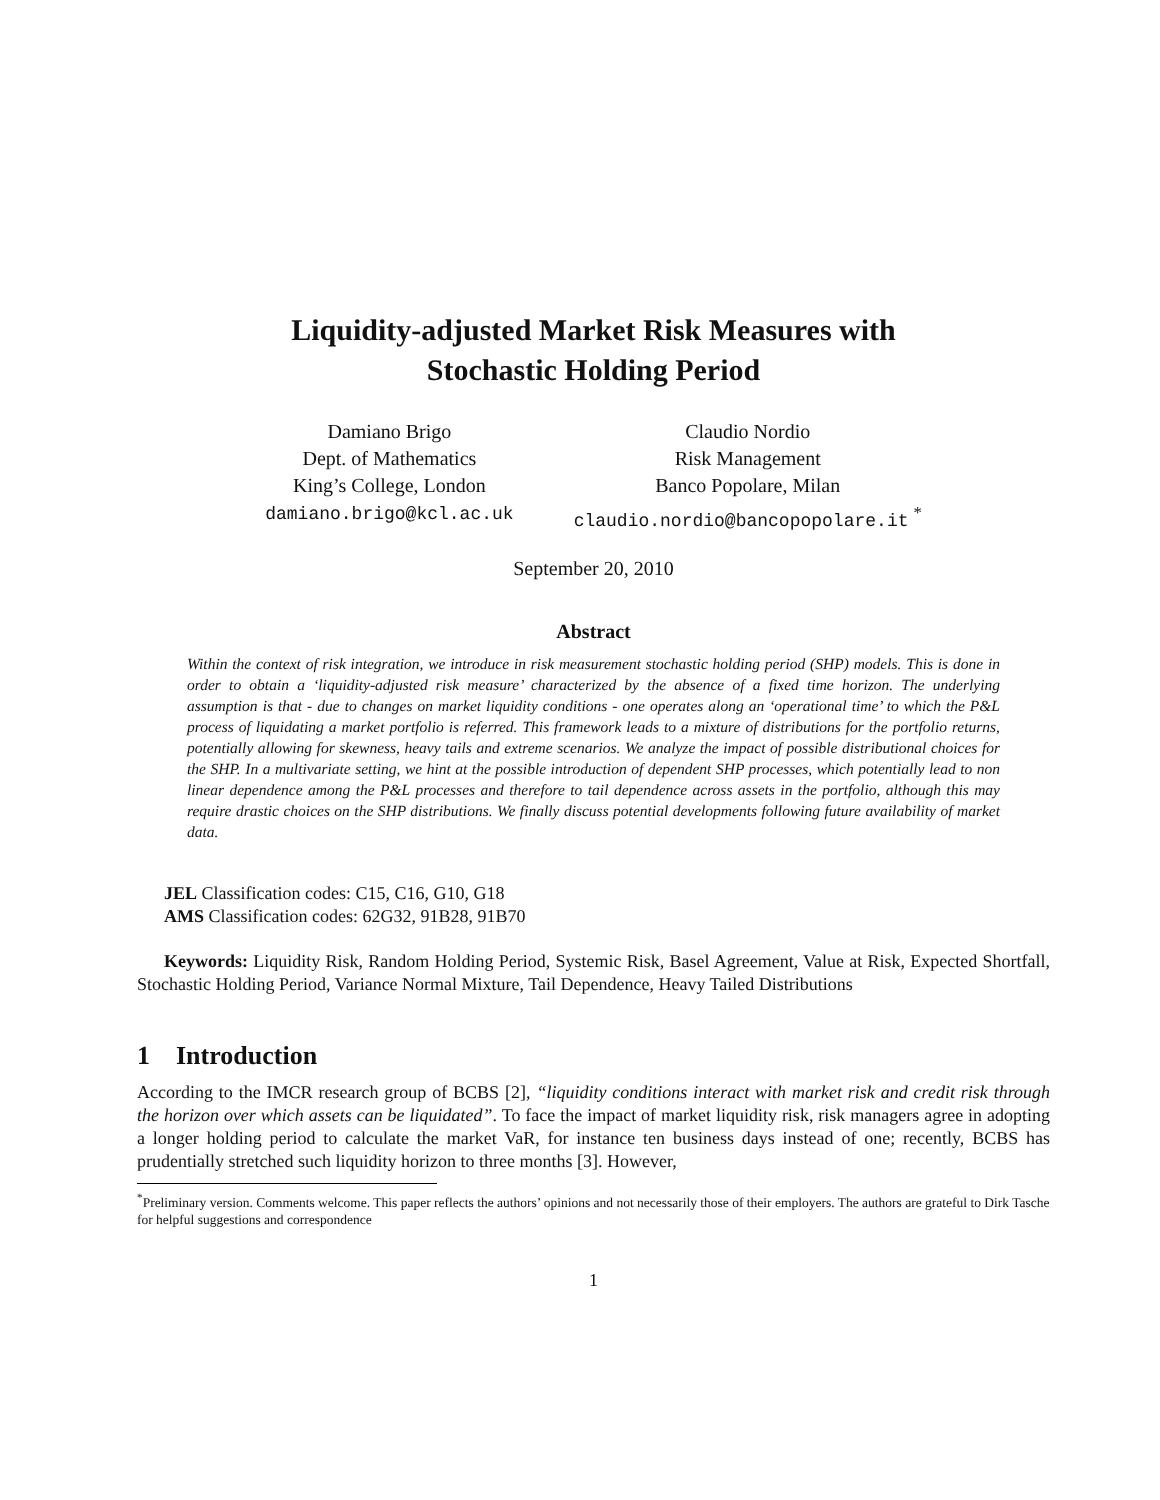Liquidity-adjusted Market Risk Measures with
Stochastic Holding Period
Damiano Brigo
Dept. of Mathematics
King’s College, London
damiano.brigo@kcl.ac.uk
Claudio Nordio
Risk Management
Banco Popolare, Milan
claudio.nordio@bancopopolare.it <sup>*</sup>
September 20, 2010
Abstract
Within the context of risk integration, we introduce in risk measurement stochastic holding period (SHP) models. This is done in order to obtain a ‘liquidity-adjusted risk measure’ characterized by the absence of a fixed time horizon. The underlying assumption is that - due to changes on market liquidity conditions - one operates along an ‘operational time’ to which the P&L process of liquidating a market portfolio is referred. This framework leads to a mixture of distributions for the portfolio returns, potentially allowing for skewness, heavy tails and extreme scenarios. We analyze the impact of possible distributional choices for the SHP. In a multivariate setting, we hint at the possible introduction of dependent SHP processes, which potentially lead to non linear dependence among the P&L processes and therefore to tail dependence across assets in the portfolio, although this may require drastic choices on the SHP distributions. We finally discuss potential developments following future availability of market data.
JEL Classification codes: C15, C16, G10, G18
AMS Classification codes: 62G32, 91B28, 91B70
Keywords: Liquidity Risk, Random Holding Period, Systemic Risk, Basel Agreement, Value at Risk, Expected Shortfall, Stochastic Holding Period, Variance Normal Mixture, Tail Dependence, Heavy Tailed Distributions
1 Introduction
According to the IMCR research group of BCBS [2], “liquidity conditions interact with market risk and credit risk through the horizon over which assets can be liquidated”. To face the impact of market liquidity risk, risk managers agree in adopting a longer holding period to calculate the market VaR, for instance ten business days instead of one; recently, BCBS has prudentially stretched such liquidity horizon to three months [3]. However,
<sup>*</sup> Preliminary version. Comments welcome. This paper reflects the authors’ opinions and not necessarily those of their employers. The authors are grateful to Dirk Tasche for helpful suggestions and correspondence
1